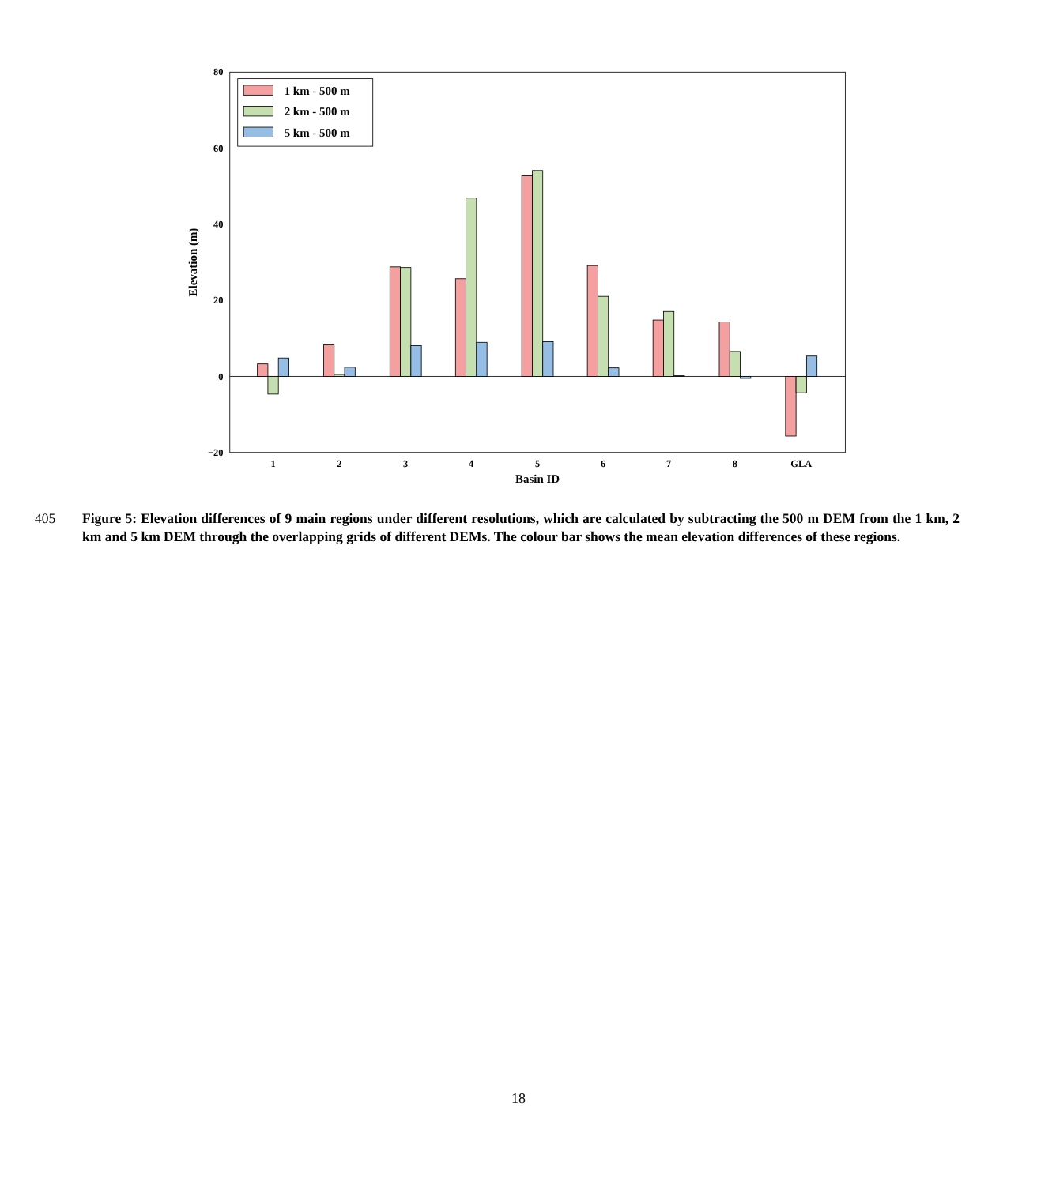80
60
40
20
0
−20
Elevation (m)
1
2
3
4
5
6
7
8
GLA
Basin ID
1 km - 500 m
2 km - 500 m
5 km - 500 m
405 Figure 5: Elevation differences of 9 main regions under different resolutions, which are calculated by subtracting the 500 m DEM from the 1 km, 2 km and 5 km DEM through the overlapping grids of different DEMs. The colour bar shows the mean elevation differences of these regions.
18